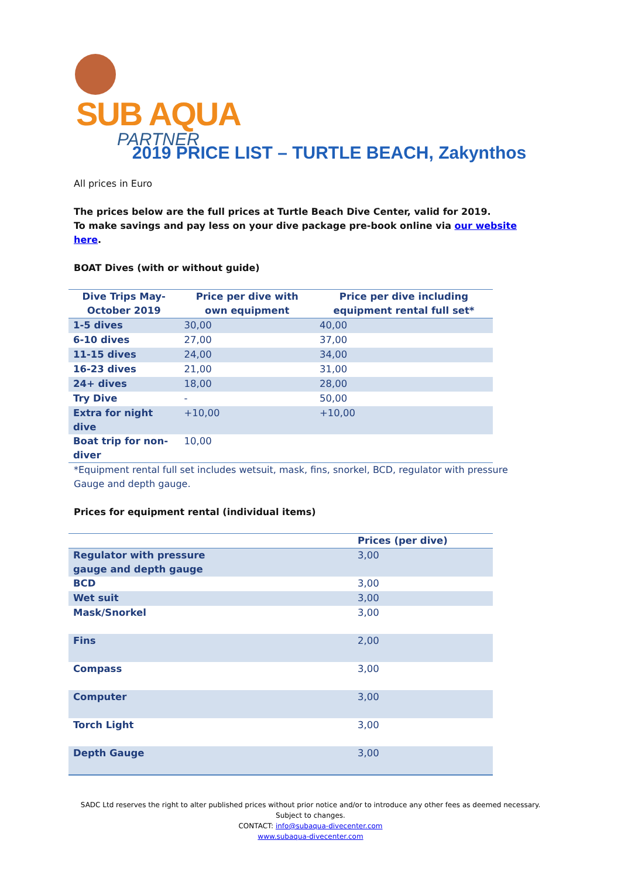SUB AQUA
PARTNER
2019 PRICE LIST – TURTLE BEACH, Zakynthos
All prices in Euro
The prices below are the full prices at Turtle Beach Dive Center, valid for 2019.
To make savings and pay less on your dive package pre-book online via our website here.
BOAT Dives (with or without guide)
| Dive Trips May-October 2019 | Price per dive with own equipment | Price per dive including equipment rental full set* |
| --- | --- | --- |
| 1-5 dives | 30,00 | 40,00 |
| 6-10 dives | 27,00 | 37,00 |
| 11-15 dives | 24,00 | 34,00 |
| 16-23 dives | 21,00 | 31,00 |
| 24+ dives | 18,00 | 28,00 |
| Try Dive | - | 50,00 |
| Extra for night dive | +10,00 | +10,00 |
| Boat trip for non-diver | 10,00 | |
*Equipment rental full set includes wetsuit, mask, fins, snorkel, BCD, regulator with pressure Gauge and depth gauge.
Prices for equipment rental (individual items)
| | Prices (per dive) |
| --- | --- |
| Regulator with pressure gauge and depth gauge | 3,00 |
| BCD | 3,00 |
| Wet suit | 3,00 |
| Mask/Snorkel | 3,00 |
| Fins | 2,00 |
| Compass | 3,00 |
| Computer | 3,00 |
| Torch Light | 3,00 |
| Depth Gauge | 3,00 |
SADC Ltd reserves the right to alter published prices without prior notice and/or to introduce any other fees as deemed necessary.
Subject to changes.
CONTACT: info@subaqua-divecenter.com
www.subaqua-divecenter.com